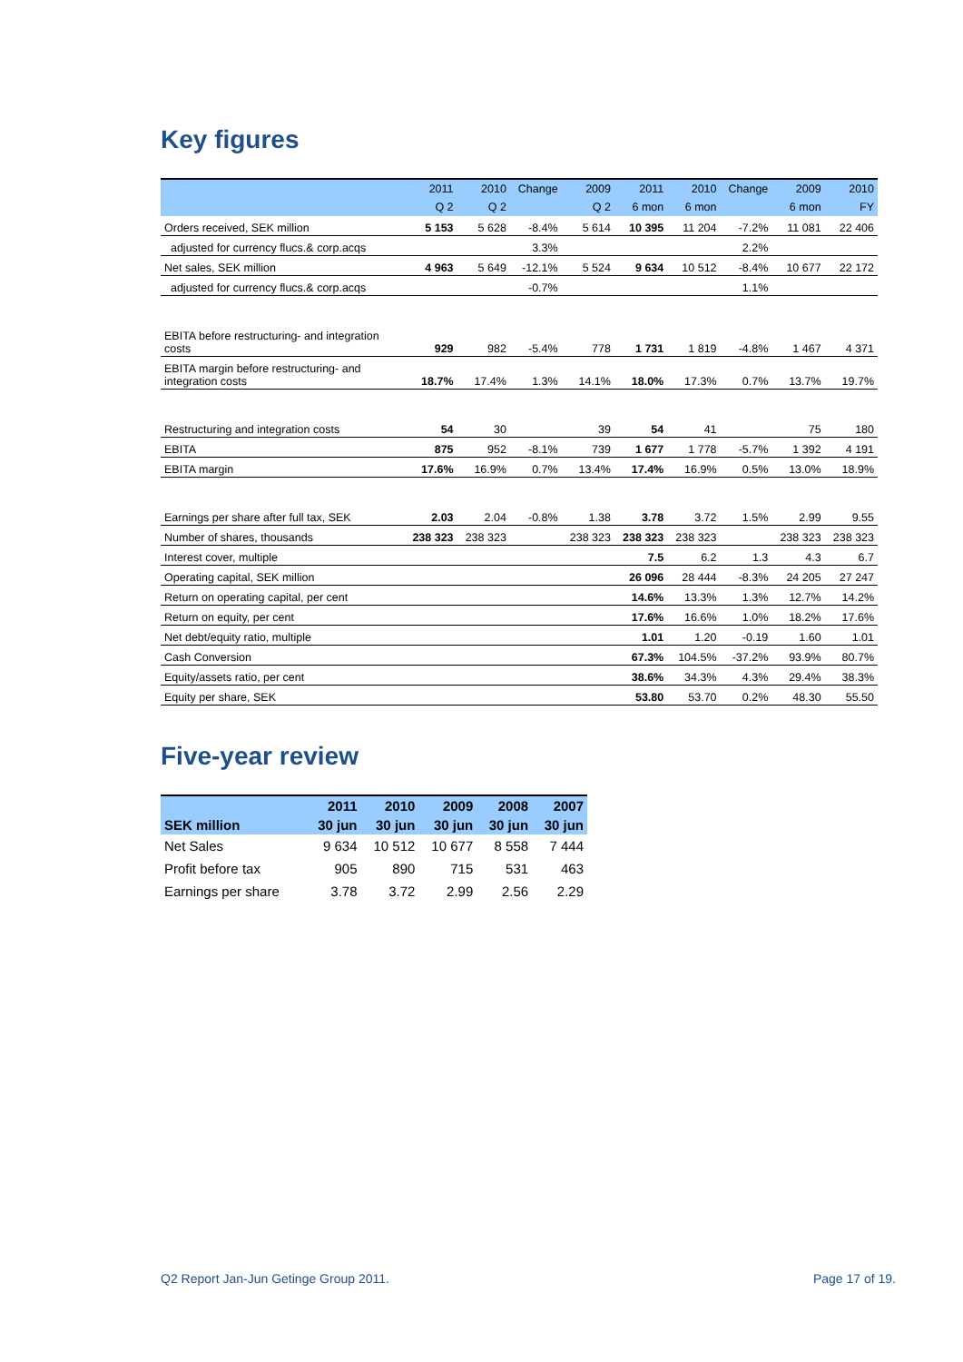Key figures
| | 2011 | 2010 | Change | 2009 | 2011 | 2010 | Change | 2009 | 2010 |
| --- | --- | --- | --- | --- | --- | --- | --- | --- | --- |
| | Q 2 | Q 2 | | Q 2 | 6 mon | 6 mon | | 6 mon | FY |
| Orders received, SEK million | 5 153 | 5 628 | -8.4% | 5 614 | 10 395 | 11 204 | -7.2% | 11 081 | 22 406 |
| adjusted for currency flucs.& corp.acqs | | | 3.3% | | | | 2.2% | | |
| Net sales, SEK million | 4 963 | 5 649 | -12.1% | 5 524 | 9 634 | 10 512 | -8.4% | 10 677 | 22 172 |
| adjusted for currency flucs.& corp.acqs | | | -0.7% | | | | 1.1% | | |
| EBITA before restructuring- and integration costs | 929 | 982 | -5.4% | 778 | 1 731 | 1 819 | -4.8% | 1 467 | 4 371 |
| EBITA margin before restructuring- and integration costs | 18.7% | 17.4% | 1.3% | 14.1% | 18.0% | 17.3% | 0.7% | 13.7% | 19.7% |
| Restructuring and integration costs | 54 | 30 | | 39 | 54 | 41 | | 75 | 180 |
| EBITA | 875 | 952 | -8.1% | 739 | 1 677 | 1 778 | -5.7% | 1 392 | 4 191 |
| EBITA margin | 17.6% | 16.9% | 0.7% | 13.4% | 17.4% | 16.9% | 0.5% | 13.0% | 18.9% |
| Earnings per share after full tax, SEK | 2.03 | 2.04 | -0.8% | 1.38 | 3.78 | 3.72 | 1.5% | 2.99 | 9.55 |
| Number of shares, thousands | 238 323 | 238 323 | | 238 323 | 238 323 | 238 323 | | 238 323 | 238 323 |
| Interest cover, multiple | | | | | 7.5 | 6.2 | 1.3 | 4.3 | 6.7 |
| Operating capital, SEK million | | | | | 26 096 | 28 444 | -8.3% | 24 205 | 27 247 |
| Return on operating capital, per cent | | | | | 14.6% | 13.3% | 1.3% | 12.7% | 14.2% |
| Return on equity, per cent | | | | | 17.6% | 16.6% | 1.0% | 18.2% | 17.6% |
| Net debt/equity ratio, multiple | | | | | 1.01 | 1.20 | -0.19 | 1.60 | 1.01 |
| Cash Conversion | | | | | 67.3% | 104.5% | -37.2% | 93.9% | 80.7% |
| Equity/assets ratio, per cent | | | | | 38.6% | 34.3% | 4.3% | 29.4% | 38.3% |
| Equity per share, SEK | | | | | 53.80 | 53.70 | 0.2% | 48.30 | 55.50 |
Five-year review
| | 2011 | 2010 | 2009 | 2008 | 2007 |
| --- | --- | --- | --- | --- | --- |
| SEK million | 30 jun | 30 jun | 30 jun | 30 jun | 30 jun |
| Net Sales | 9 634 | 10 512 | 10 677 | 8 558 | 7 444 |
| Profit before tax | 905 | 890 | 715 | 531 | 463 |
| Earnings per share | 3.78 | 3.72 | 2.99 | 2.56 | 2.29 |
Q2 Report Jan-Jun Getinge Group 2011. Page 17 of 19.